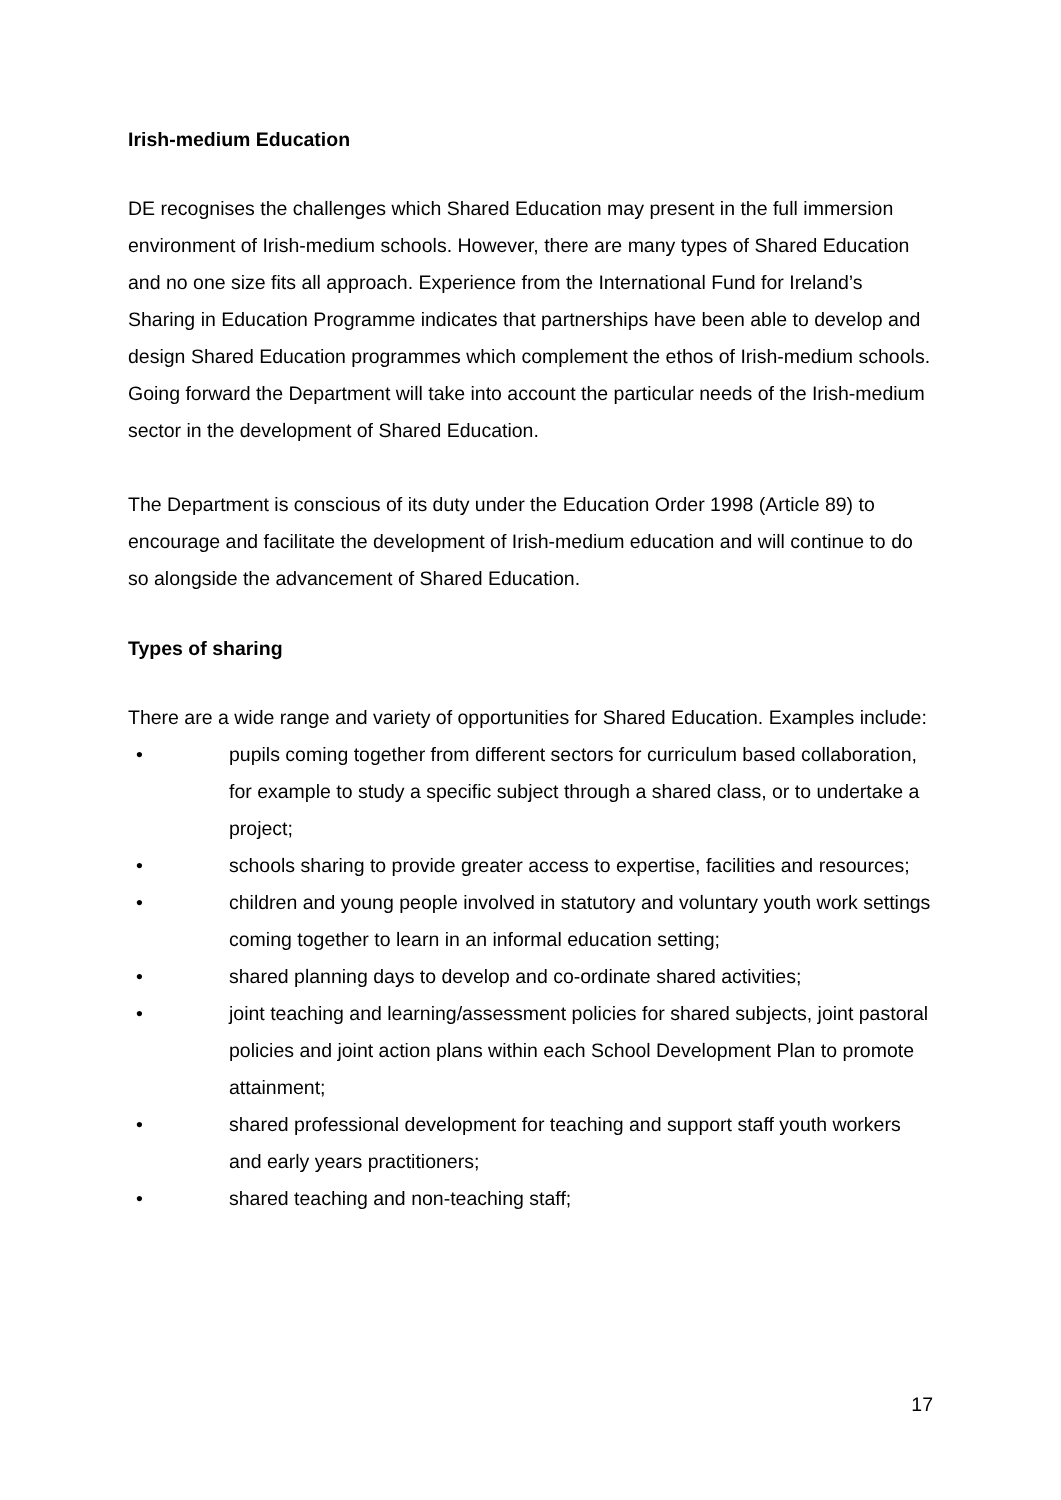Irish-medium Education
DE recognises the challenges which Shared Education may present in the full immersion environment of Irish-medium schools. However, there are many types of Shared Education and no one size fits all approach. Experience from the International Fund for Ireland’s Sharing in Education Programme indicates that partnerships have been able to develop and design Shared Education programmes which complement the ethos of Irish-medium schools. Going forward the Department will take into account the particular needs of the Irish-medium sector in the development of Shared Education.
The Department is conscious of its duty under the Education Order 1998 (Article 89) to encourage and facilitate the development of Irish-medium education and will continue to do so alongside the advancement of Shared Education.
Types of sharing
There are a wide range and variety of opportunities for Shared Education. Examples include:
• pupils coming together from different sectors for curriculum based collaboration, for example to study a specific subject through a shared class, or to undertake a project;
• schools sharing to provide greater access to expertise, facilities and resources;
• children and young people involved in statutory and voluntary youth work settings coming together to learn in an informal education setting;
• shared planning days to develop and co-ordinate shared activities;
• joint teaching and learning/assessment policies for shared subjects, joint pastoral policies and joint action plans within each School Development Plan to promote attainment;
• shared professional development for teaching and support staff youth workers and early years practitioners;
• shared teaching and non-teaching staff;
17